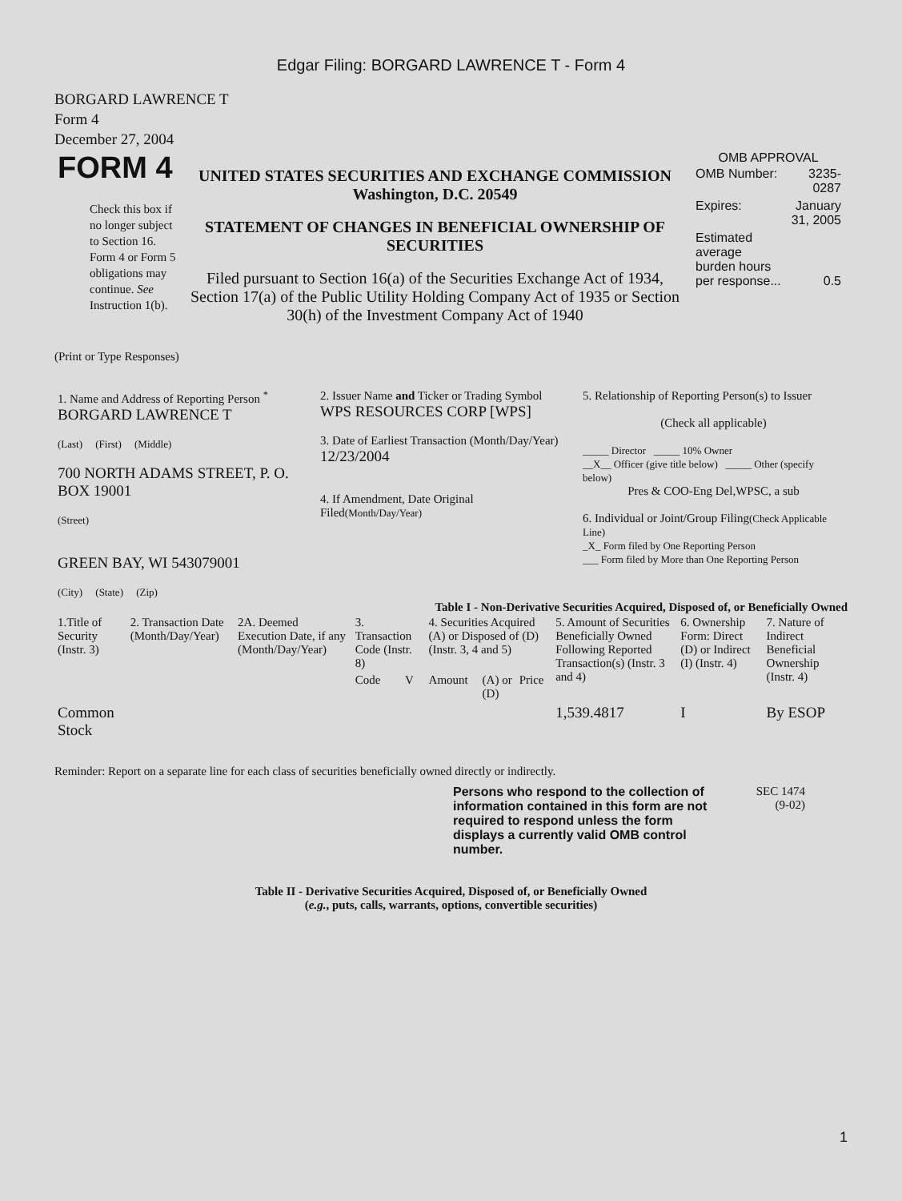Edgar Filing: BORGARD LAWRENCE T - Form 4
BORGARD LAWRENCE T
Form 4
December 27, 2004
| FORM 4 Check this box if no longer subject to Section 16. Form 4 or Form 5 obligations may continue. See Instruction 1(b). | UNITED STATES SECURITIES AND EXCHANGE COMMISSION Washington, D.C. 20549 STATEMENT OF CHANGES IN BENEFICIAL OWNERSHIP OF SECURITIES Filed pursuant to Section 16(a) of the Securities Exchange Act of 1934, Section 17(a) of the Public Utility Holding Company Act of 1935 or Section 30(h) of the Investment Company Act of 1940 | OMB APPROVAL / OMB Number: / 3235-0287 / / Expires: / January 31, 2005 / / Estimated average burden hours per response... / 0.5 / |
(Print or Type Responses)
| 1. Name and Address of Reporting Person <sup>*</sup> BORGARD LAWRENCE T (Last) (First) (Middle) 700 NORTH ADAMS STREET, P. O. BOX 19001 (Street) GREEN BAY, WI 543079001 (City) (State) (Zip) | 2. Issuer Name and Ticker or Trading Symbol WPS RESOURCES CORP [WPS] 3. Date of Earliest Transaction (Month/Day/Year) 12/23/2004 4. If Amendment, Date Original Filed (Month/Day/Year) | 5. Relationship of Reporting Person(s) to Issuer (Check all applicable) _____ Director _____ 10% Owner __X__ Officer (give title below) _____ Other (specify below) Pres & COO-Eng Del,WPSC, a sub 6. Individual or Joint/Group Filing (Check Applicable Line) _X_ Form filed by One Reporting Person ___ Form filed by More than One Reporting Person |
Table I - Non-Derivative Securities Acquired, Disposed of, or Beneficially Owned
| 1.Title of Security (Instr. 3) | 2. Transaction Date (Month/Day/Year) | 2A. Deemed Execution Date, if any (Month/Day/Year) | 3. Transaction Code (Instr. 8) | | 4. Securities Acquired (A) or Disposed of (D) (Instr. 3, 4 and 5) | | | 5. Amount of Securities Beneficially Owned Following Reported Transaction(s) (Instr. 3 and 4) | 6. Ownership Form: Direct (D) or Indirect (I) (Instr. 4) | 7. Nature of Indirect Beneficial Ownership (Instr. 4) |
| --- | --- | --- | --- | --- | --- | --- | --- | --- | --- | --- |
| | | | Code | V | Amount | (A) or (D) | Price | | | |
| Common Stock | | | | | | | | 1,539.4817 | I | By ESOP |
Reminder: Report on a separate line for each class of securities beneficially owned directly or indirectly.
Persons who respond to the collection of information contained in this form are not required to respond unless the form displays a currently valid OMB control number.
SEC 1474
(9-02)
Table II - Derivative Securities Acquired, Disposed of, or Beneficially Owned
(e.g., puts, calls, warrants, options, convertible securities)
1